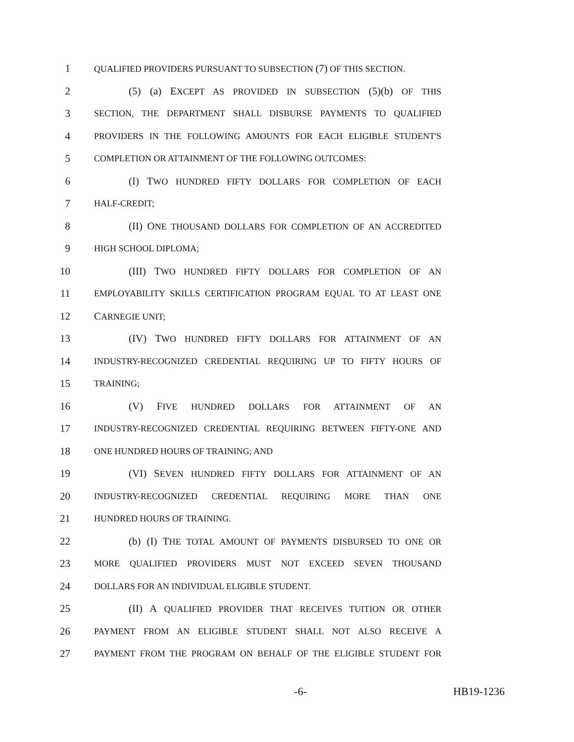1 QUALIFIED PROVIDERS PURSUANT TO SUBSECTION (7) OF THIS SECTION.
2 (5) (a) EXCEPT AS PROVIDED IN SUBSECTION (5)(b) OF THIS
3 SECTION, THE DEPARTMENT SHALL DISBURSE PAYMENTS TO QUALIFIED
4 PROVIDERS IN THE FOLLOWING AMOUNTS FOR EACH ELIGIBLE STUDENT'S
5 COMPLETION OR ATTAINMENT OF THE FOLLOWING OUTCOMES:
6 (I) TWO HUNDRED FIFTY DOLLARS FOR COMPLETION OF EACH
7 HALF-CREDIT;
8 (II) ONE THOUSAND DOLLARS FOR COMPLETION OF AN ACCREDITED
9 HIGH SCHOOL DIPLOMA;
10 (III) TWO HUNDRED FIFTY DOLLARS FOR COMPLETION OF AN
11 EMPLOYABILITY SKILLS CERTIFICATION PROGRAM EQUAL TO AT LEAST ONE
12 CARNEGIE UNIT;
13 (IV) TWO HUNDRED FIFTY DOLLARS FOR ATTAINMENT OF AN
14 INDUSTRY-RECOGNIZED CREDENTIAL REQUIRING UP TO FIFTY HOURS OF
15 TRAINING;
16 (V) FIVE HUNDRED DOLLARS FOR ATTAINMENT OF AN
17 INDUSTRY-RECOGNIZED CREDENTIAL REQUIRING BETWEEN FIFTY-ONE AND
18 ONE HUNDRED HOURS OF TRAINING; AND
19 (VI) SEVEN HUNDRED FIFTY DOLLARS FOR ATTAINMENT OF AN
20 INDUSTRY-RECOGNIZED CREDENTIAL REQUIRING MORE THAN ONE
21 HUNDRED HOURS OF TRAINING.
22 (b) (I) THE TOTAL AMOUNT OF PAYMENTS DISBURSED TO ONE OR
23 MORE QUALIFIED PROVIDERS MUST NOT EXCEED SEVEN THOUSAND
24 DOLLARS FOR AN INDIVIDUAL ELIGIBLE STUDENT.
25 (II) A QUALIFIED PROVIDER THAT RECEIVES TUITION OR OTHER
26 PAYMENT FROM AN ELIGIBLE STUDENT SHALL NOT ALSO RECEIVE A
27 PAYMENT FROM THE PROGRAM ON BEHALF OF THE ELIGIBLE STUDENT FOR
-6- HB19-1236